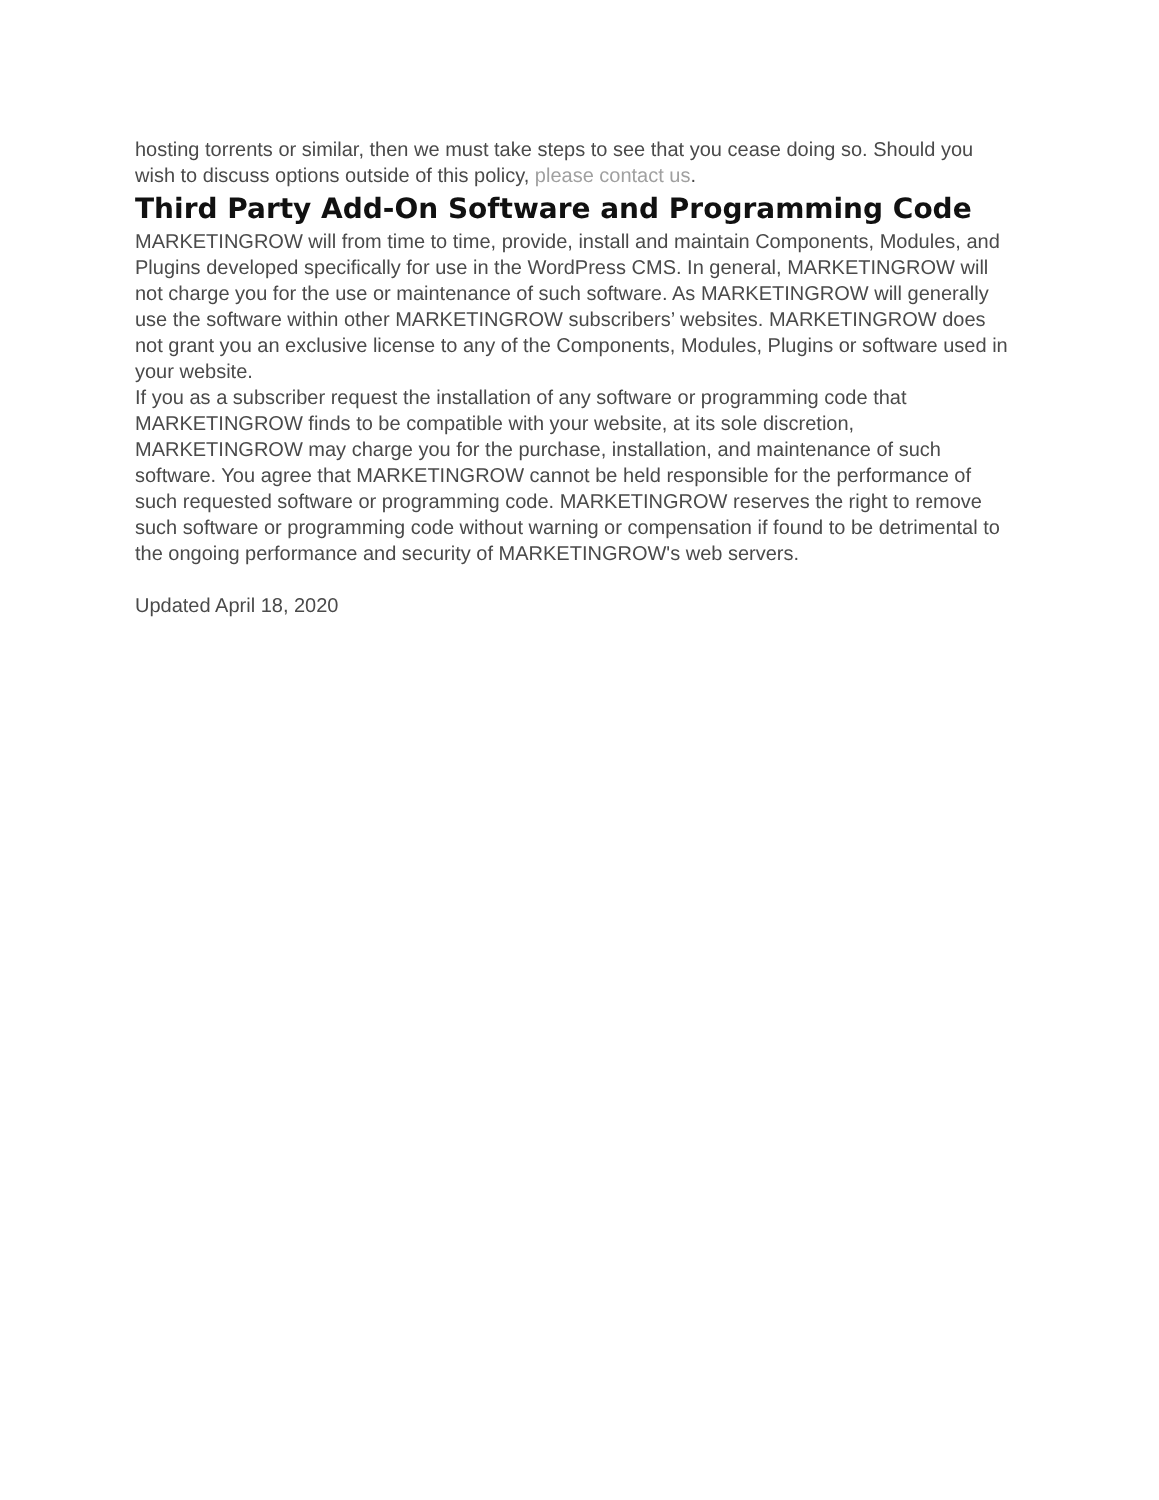hosting torrents or similar, then we must take steps to see that you cease doing so. Should you wish to discuss options outside of this policy, please contact us.
Third Party Add-On Software and Programming Code
MARKETINGROW will from time to time, provide, install and maintain Components, Modules, and Plugins developed specifically for use in the WordPress CMS. In general, MARKETINGROW will not charge you for the use or maintenance of such software. As MARKETINGROW will generally use the software within other MARKETINGROW subscribers’ websites. MARKETINGROW does not grant you an exclusive license to any of the Components, Modules, Plugins or software used in your website.
If you as a subscriber request the installation of any software or programming code that MARKETINGROW finds to be compatible with your website, at its sole discretion, MARKETINGROW may charge you for the purchase, installation, and maintenance of such software. You agree that MARKETINGROW cannot be held responsible for the performance of such requested software or programming code. MARKETINGROW reserves the right to remove such software or programming code without warning or compensation if found to be detrimental to the ongoing performance and security of MARKETINGROW's web servers.
Updated April 18, 2020